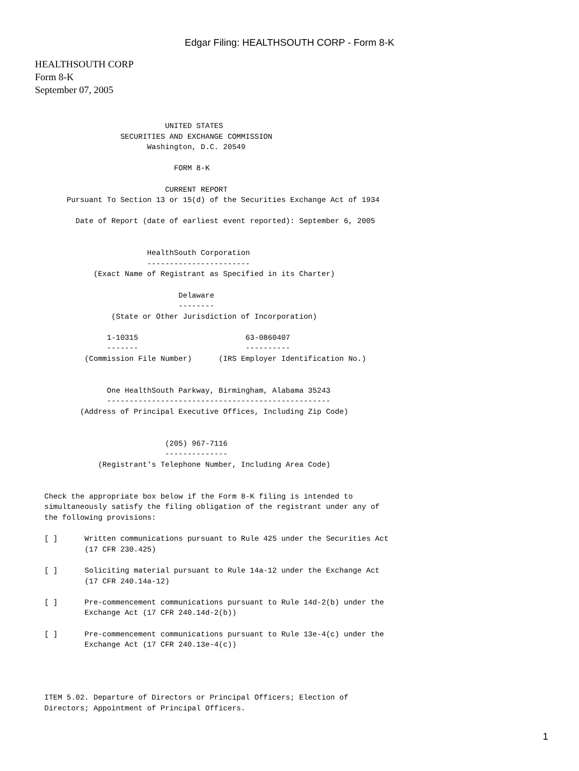Edgar Filing: HEALTHSOUTH CORP - Form 8-K
HEALTHSOUTH CORP
Form 8-K
September 07, 2005
                                 UNITED STATES
                       SECURITIES AND EXCHANGE COMMISSION
                             Washington, D.C. 20549

                                   FORM 8-K

                                 CURRENT REPORT
           Pursuant To Section 13 or 15(d) of the Securities Exchange Act of 1934

             Date of Report (date of earliest event reported): September 6, 2005


                             HealthSouth Corporation
                             -----------------------
                 (Exact Name of Registrant as Specified in its Charter)

                                    Delaware
                                    --------
                     (State or Other Jurisdiction of Incorporation)

                    1-10315                        63-0860407
                    -------                        ----------
               (Commission File Number)      (IRS Employer Identification No.)


                    One HealthSouth Parkway, Birmingham, Alabama 35243
                    --------------------------------------------------
              (Address of Principal Executive Offices, Including Zip Code)


                                 (205) 967-7116
                                 --------------
                  (Registrant's Telephone Number, Including Area Code)


      Check the appropriate box below if the Form 8-K filing is intended to
      simultaneously satisfy the filing obligation of the registrant under any of
      the following provisions:

      [ ]      Written communications pursuant to Rule 425 under the Securities Act
               (17 CFR 230.425)

      [ ]      Soliciting material pursuant to Rule 14a-12 under the Exchange Act
               (17 CFR 240.14a-12)

      [ ]      Pre-commencement communications pursuant to Rule 14d-2(b) under the
               Exchange Act (17 CFR 240.14d-2(b))

      [ ]      Pre-commencement communications pursuant to Rule 13e-4(c) under the
               Exchange Act (17 CFR 240.13e-4(c))




      ITEM 5.02. Departure of Directors or Principal Officers; Election of
      Directors; Appointment of Principal Officers.
1